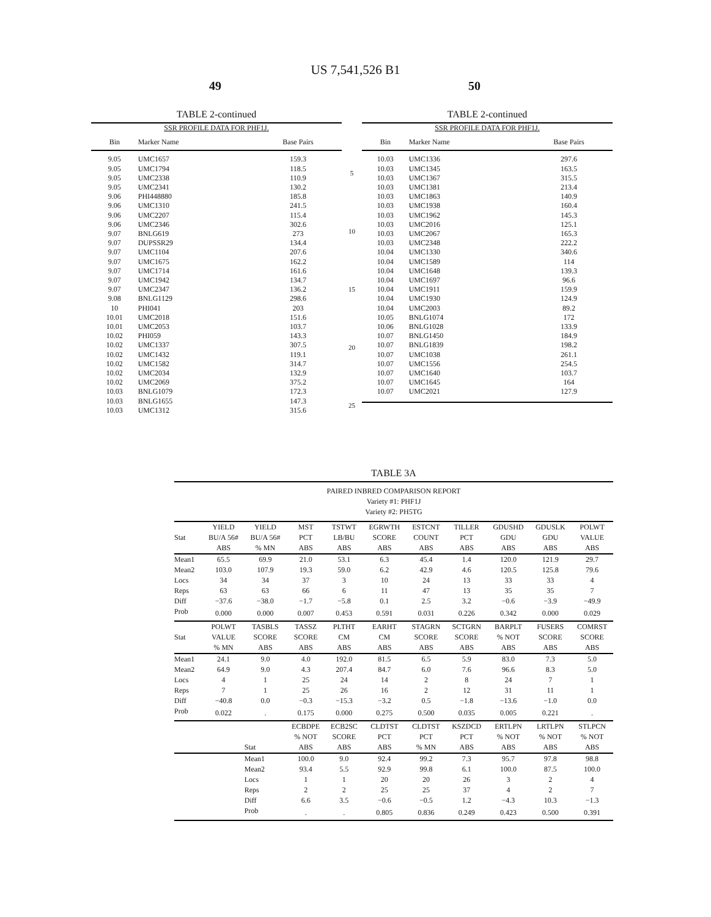US 7,541,526 B1
49 50
TABLE 2-continued
| SSR PROFILE DATA FOR PHF1J. | | |
| Bin | Marker Name | Base Pairs |
| 9.05 | UMC1657 | 159.3 |
| 9.05 | UMC1794 | 118.5 |
| 9.05 | UMC2338 | 110.9 |
| 9.05 | UMC2341 | 130.2 |
| 9.06 | PHI448880 | 185.8 |
| 9.06 | UMC1310 | 241.5 |
| 9.06 | UMC2207 | 115.4 |
| 9.06 | UMC2346 | 302.6 |
| 9.07 | BNLG619 | 273 |
| 9.07 | DUPSSR29 | 134.4 |
| 9.07 | UMC1104 | 207.6 |
| 9.07 | UMC1675 | 162.2 |
| 9.07 | UMC1714 | 161.6 |
| 9.07 | UMC1942 | 134.7 |
| 9.07 | UMC2347 | 136.2 |
| 9.08 | BNLG1129 | 298.6 |
| 10 | PHI041 | 203 |
| 10.01 | UMC2018 | 151.6 |
| 10.01 | UMC2053 | 103.7 |
| 10.02 | PHI059 | 143.3 |
| 10.02 | UMC1337 | 307.5 |
| 10.02 | UMC1432 | 119.1 |
| 10.02 | UMC1582 | 314.7 |
| 10.02 | UMC2034 | 132.9 |
| 10.02 | UMC2069 | 375.2 |
| 10.03 | BNLG1079 | 172.3 |
| 10.03 | BNLG1655 | 147.3 |
| 10.03 | UMC1312 | 315.6 |
5
10
15
20
25
TABLE 2-continued
| SSR PROFILE DATA FOR PHF1J. | | |
| Bin | Marker Name | Base Pairs |
| 10.03 | UMC1336 | 297.6 |
| 10.03 | UMC1345 | 163.5 |
| 10.03 | UMC1367 | 315.5 |
| 10.03 | UMC1381 | 213.4 |
| 10.03 | UMC1863 | 140.9 |
| 10.03 | UMC1938 | 160.4 |
| 10.03 | UMC1962 | 145.3 |
| 10.03 | UMC2016 | 125.1 |
| 10.03 | UMC2067 | 165.3 |
| 10.03 | UMC2348 | 222.2 |
| 10.04 | UMC1330 | 340.6 |
| 10.04 | UMC1589 | 114 |
| 10.04 | UMC1648 | 139.3 |
| 10.04 | UMC1697 | 96.6 |
| 10.04 | UMC1911 | 159.9 |
| 10.04 | UMC1930 | 124.9 |
| 10.04 | UMC2003 | 89.2 |
| 10.05 | BNLG1074 | 172 |
| 10.06 | BNLG1028 | 133.9 |
| 10.07 | BNLG1450 | 184.9 |
| 10.07 | BNLG1839 | 198.2 |
| 10.07 | UMC1038 | 261.1 |
| 10.07 | UMC1556 | 254.5 |
| 10.07 | UMC1640 | 103.7 |
| 10.07 | UMC1645 | 164 |
| 10.07 | UMC2021 | 127.9 |
TABLE 3A
| PAIRED INBRED COMPARISON REPORT Variety #1: PHF1J Variety #2: PH5TG | | | | | | | | | | |
| Stat | YIELD BU/A 56# ABS | YIELD BU/A 56# % MN | MST PCT ABS | TSTWT LB/BU ABS | EGRWTH SCORE ABS | ESTCNT COUNT ABS | TILLER PCT ABS | GDUSHD GDU ABS | GDUSLK GDU ABS | POLWT VALUE ABS |
| Mean1 | 65.5 | 69.9 | 21.0 | 53.1 | 6.3 | 45.4 | 1.4 | 120.0 | 121.9 | 29.7 |
| Mean2 | 103.0 | 107.9 | 19.3 | 59.0 | 6.2 | 42.9 | 4.6 | 120.5 | 125.8 | 79.6 |
| Locs | 34 | 34 | 37 | 3 | 10 | 24 | 13 | 33 | 33 | 4 |
| Reps | 63 | 63 | 66 | 6 | 11 | 47 | 13 | 35 | 35 | 7 |
| Diff | −37.6 | −38.0 | −1.7 | −5.8 | 0.1 | 2.5 | 3.2 | −0.6 | −3.9 | −49.9 |
| Prob | 0.000 | 0.000 | 0.007 | 0.453 | 0.591 | 0.031 | 0.226 | 0.342 | 0.000 | 0.029 |
| Stat | POLWT VALUE % MN | TASBLS SCORE ABS | TASSZ SCORE ABS | PLTHT CM ABS | EARHT CM ABS | STAGRN SCORE ABS | SCTGRN SCORE ABS | BARPLT % NOT ABS | FUSERS SCORE ABS | COMRST SCORE ABS |
| Mean1 | 24.1 | 9.0 | 4.0 | 192.0 | 81.5 | 6.5 | 5.9 | 83.0 | 7.3 | 5.0 |
| Mean2 | 64.9 | 9.0 | 4.3 | 207.4 | 84.7 | 6.0 | 7.6 | 96.6 | 8.3 | 5.0 |
| Locs | 4 | 1 | 25 | 24 | 14 | 2 | 8 | 24 | 7 | 1 |
| Reps | 7 | 1 | 25 | 26 | 16 | 2 | 12 | 31 | 11 | 1 |
| Diff | −40.8 | 0.0 | −0.3 | −15.3 | −3.2 | 0.5 | −1.8 | −13.6 | −1.0 | 0.0 |
| Prob | 0.022 | . | 0.175 | 0.000 | 0.275 | 0.500 | 0.035 | 0.005 | 0.221 | . |
| | | Stat | ECBDPE % NOT ABS | ECB2SC SCORE ABS | CLDTST PCT ABS | CLDTST PCT % MN | KSZDCD PCT ABS | ERTLPN % NOT ABS | LRTLPN % NOT ABS | STLPCN % NOT ABS |
| | | Mean1 | 100.0 | 9.0 | 92.4 | 99.2 | 7.3 | 95.7 | 97.8 | 98.8 |
| | | Mean2 | 93.4 | 5.5 | 92.9 | 99.8 | 6.1 | 100.0 | 87.5 | 100.0 |
| | | Locs | 1 | 1 | 20 | 20 | 26 | 3 | 2 | 4 |
| | | Reps | 2 | 2 | 25 | 25 | 37 | 4 | 2 | 7 |
| | | Diff | 6.6 | 3.5 | −0.6 | −0.5 | 1.2 | −4.3 | 10.3 | −1.3 |
| | | Prob | . | . | 0.805 | 0.836 | 0.249 | 0.423 | 0.500 | 0.391 |